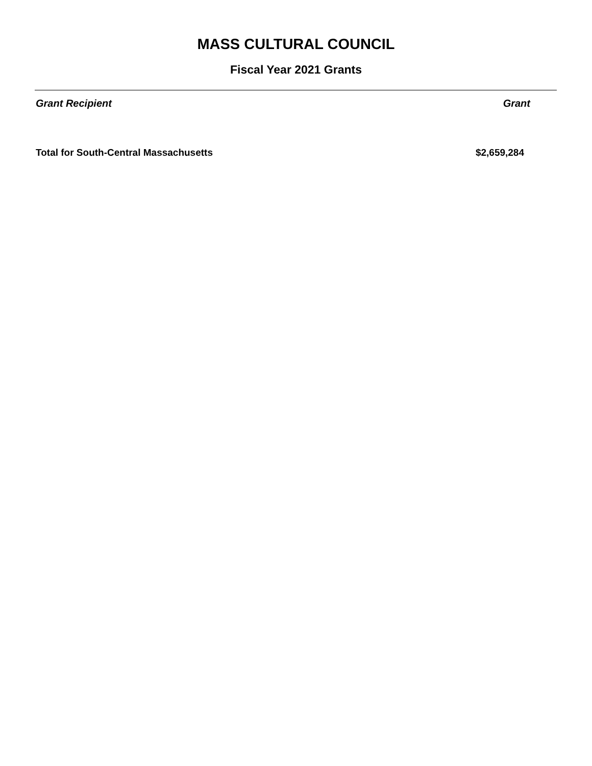MASS CULTURAL COUNCIL
Fiscal Year 2021 Grants
| Grant Recipient | Grant |
| --- | --- |
| Total for South-Central Massachusetts | $2,659,284 |